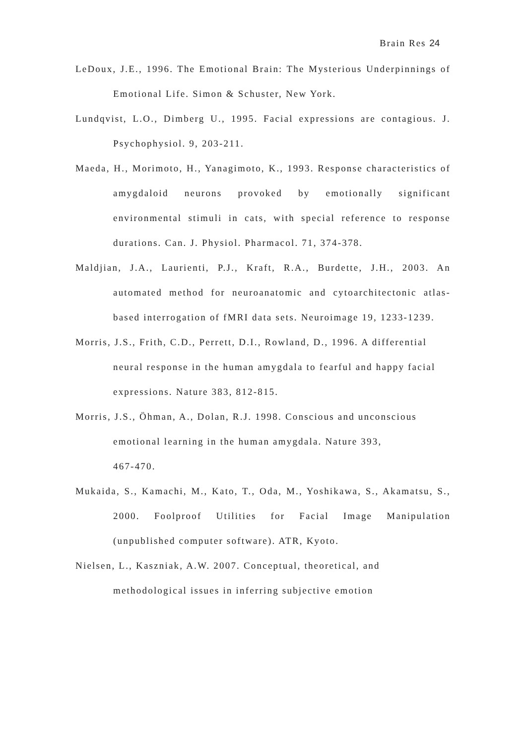Brain Res 24
LeDoux, J.E., 1996. The Emotional Brain: The Mysterious Underpinnings of Emotional Life. Simon & Schuster, New York.
Lundqvist, L.O., Dimberg U., 1995. Facial expressions are contagious. J. Psychophysiol. 9, 203-211.
Maeda, H., Morimoto, H., Yanagimoto, K., 1993. Response characteristics of amygdaloid neurons provoked by emotionally significant environmental stimuli in cats, with special reference to response durations. Can. J. Physiol. Pharmacol. 71, 374-378.
Maldjian, J.A., Laurienti, P.J., Kraft, R.A., Burdette, J.H., 2003. An automated method for neuroanatomic and cytoarchitectonic atlas-based interrogation of fMRI data sets. Neuroimage 19, 1233-1239.
Morris, J.S., Frith, C.D., Perrett, D.I., Rowland, D., 1996. A differential neural response in the human amygdala to fearful and happy facial expressions. Nature 383, 812-815.
Morris, J.S., Öhman, A., Dolan, R.J. 1998. Conscious and unconscious emotional learning in the human amygdala. Nature 393,
467-470.
Mukaida, S., Kamachi, M., Kato, T., Oda, M., Yoshikawa, S., Akamatsu, S., 2000. Foolproof Utilities for Facial Image Manipulation (unpublished computer software). ATR, Kyoto.
Nielsen, L., Kaszniak, A.W. 2007. Conceptual, theoretical, and
methodological issues in inferring subjective emotion